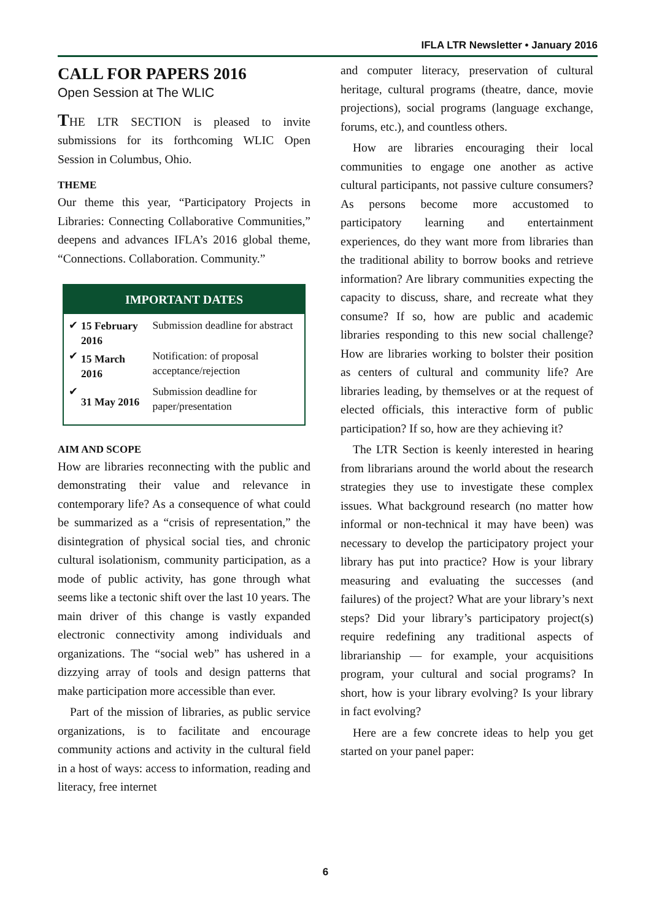IFLA LTR Newsletter • January 2016
CALL FOR PAPERS 2016
Open Session at The WLIC
THE LTR SECTION is pleased to invite submissions for its forthcoming WLIC Open Session in Columbus, Ohio.
THEME
Our theme this year, “Participatory Projects in Libraries: Connecting Collaborative Communities,” deepens and advances IFLA’s 2016 global theme, “Connections. Collaboration. Community.”
IMPORTANT DATES
| ✔ | 15 February 2016 | Submission deadline for abstract |
| ✔ | 15 March 2016 | Notification: of proposal acceptance/rejection |
| ✔ | 31 May 2016 | Submission deadline for paper/presentation |
AIM AND SCOPE
How are libraries reconnecting with the public and demonstrating their value and relevance in contemporary life? As a consequence of what could be summarized as a “crisis of representation,” the disintegration of physical social ties, and chronic cultural isolationism, community participation, as a mode of public activity, has gone through what seems like a tectonic shift over the last 10 years. The main driver of this change is vastly expanded electronic connectivity among individuals and organizations. The “social web” has ushered in a dizzying array of tools and design patterns that make participation more accessible than ever.
Part of the mission of libraries, as public service organizations, is to facilitate and encourage community actions and activity in the cultural field in a host of ways: access to information, reading and literacy, free internet
and computer literacy, preservation of cultural heritage, cultural programs (theatre, dance, movie projections), social programs (language exchange, forums, etc.), and countless others.
How are libraries encouraging their local communities to engage one another as active cultural participants, not passive culture consumers? As persons become more accustomed to participatory learning and entertainment experiences, do they want more from libraries than the traditional ability to borrow books and retrieve information? Are library communities expecting the capacity to discuss, share, and recreate what they consume? If so, how are public and academic libraries responding to this new social challenge? How are libraries working to bolster their position as centers of cultural and community life? Are libraries leading, by themselves or at the request of elected officials, this interactive form of public participation? If so, how are they achieving it?
The LTR Section is keenly interested in hearing from librarians around the world about the research strategies they use to investigate these complex issues. What background research (no matter how informal or non-technical it may have been) was necessary to develop the participatory project your library has put into practice? How is your library measuring and evaluating the successes (and failures) of the project? What are your library’s next steps? Did your library’s participatory project(s) require redefining any traditional aspects of librarianship — for example, your acquisitions program, your cultural and social programs? In short, how is your library evolving? Is your library in fact evolving?
Here are a few concrete ideas to help you get started on your panel paper:
6